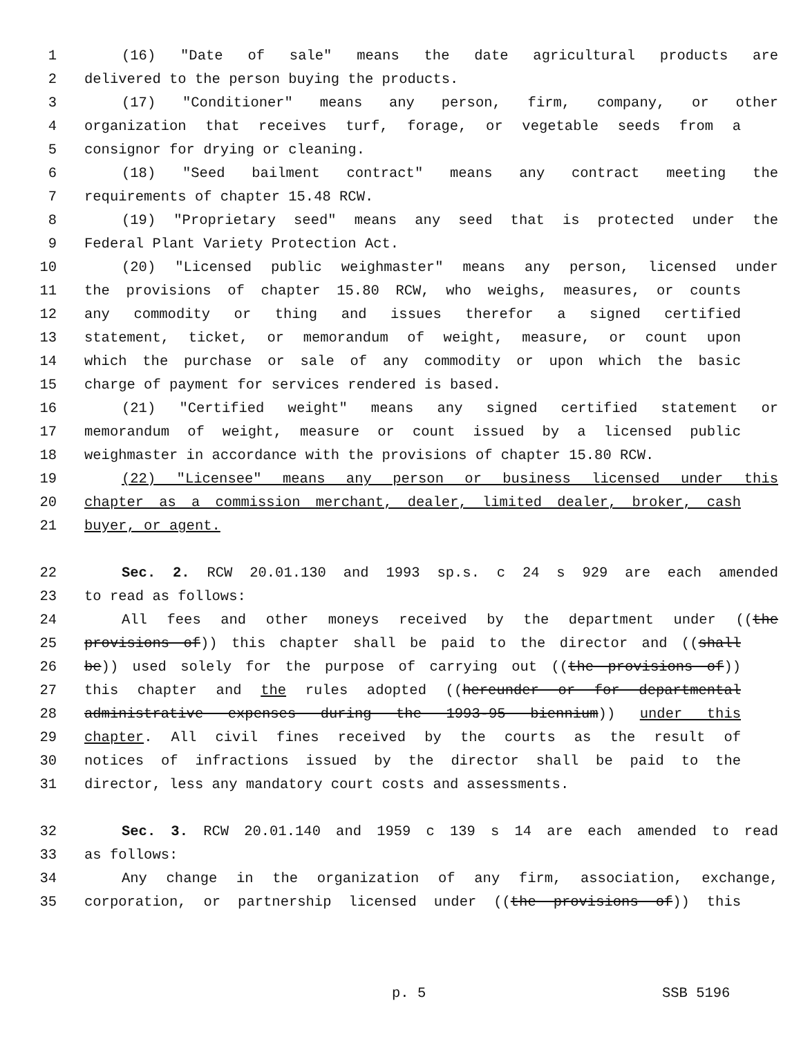1 (16) "Date of sale" means the date agricultural products are
2 delivered to the person buying the products.
3 (17) "Conditioner" means any person, firm, company, or other
4 organization that receives turf, forage, or vegetable seeds from a
5 consignor for drying or cleaning.
6 (18) "Seed bailment contract" means any contract meeting the
7 requirements of chapter 15.48 RCW.
8 (19) "Proprietary seed" means any seed that is protected under the
9 Federal Plant Variety Protection Act.
10 (20) "Licensed public weighmaster" means any person, licensed under
11 the provisions of chapter 15.80 RCW, who weighs, measures, or counts
12 any commodity or thing and issues therefor a signed certified
13 statement, ticket, or memorandum of weight, measure, or count upon
14 which the purchase or sale of any commodity or upon which the basic
15 charge of payment for services rendered is based.
16 (21) "Certified weight" means any signed certified statement or
17 memorandum of weight, measure or count issued by a licensed public
18 weighmaster in accordance with the provisions of chapter 15.80 RCW.
19 (22) "Licensee" means any person or business licensed under this
20 chapter as a commission merchant, dealer, limited dealer, broker, cash
21 buyer, or agent.
22 Sec. 2. RCW 20.01.130 and 1993 sp.s. c 24 s 929 are each amended
23 to read as follows:
24 All fees and other moneys received by the department under ((the
25 provisions of)) this chapter shall be paid to the director and ((shall
26 be)) used solely for the purpose of carrying out ((the provisions of))
27 this chapter and the rules adopted ((hereunder or for departmental
28 administrative expenses during the 1993-95 biennium)) under this
29 chapter. All civil fines received by the courts as the result of
30 notices of infractions issued by the director shall be paid to the
31 director, less any mandatory court costs and assessments.
32 Sec. 3. RCW 20.01.140 and 1959 c 139 s 14 are each amended to read
33 as follows:
34 Any change in the organization of any firm, association, exchange,
35 corporation, or partnership licensed under ((the provisions of)) this
p. 5 SSB 5196